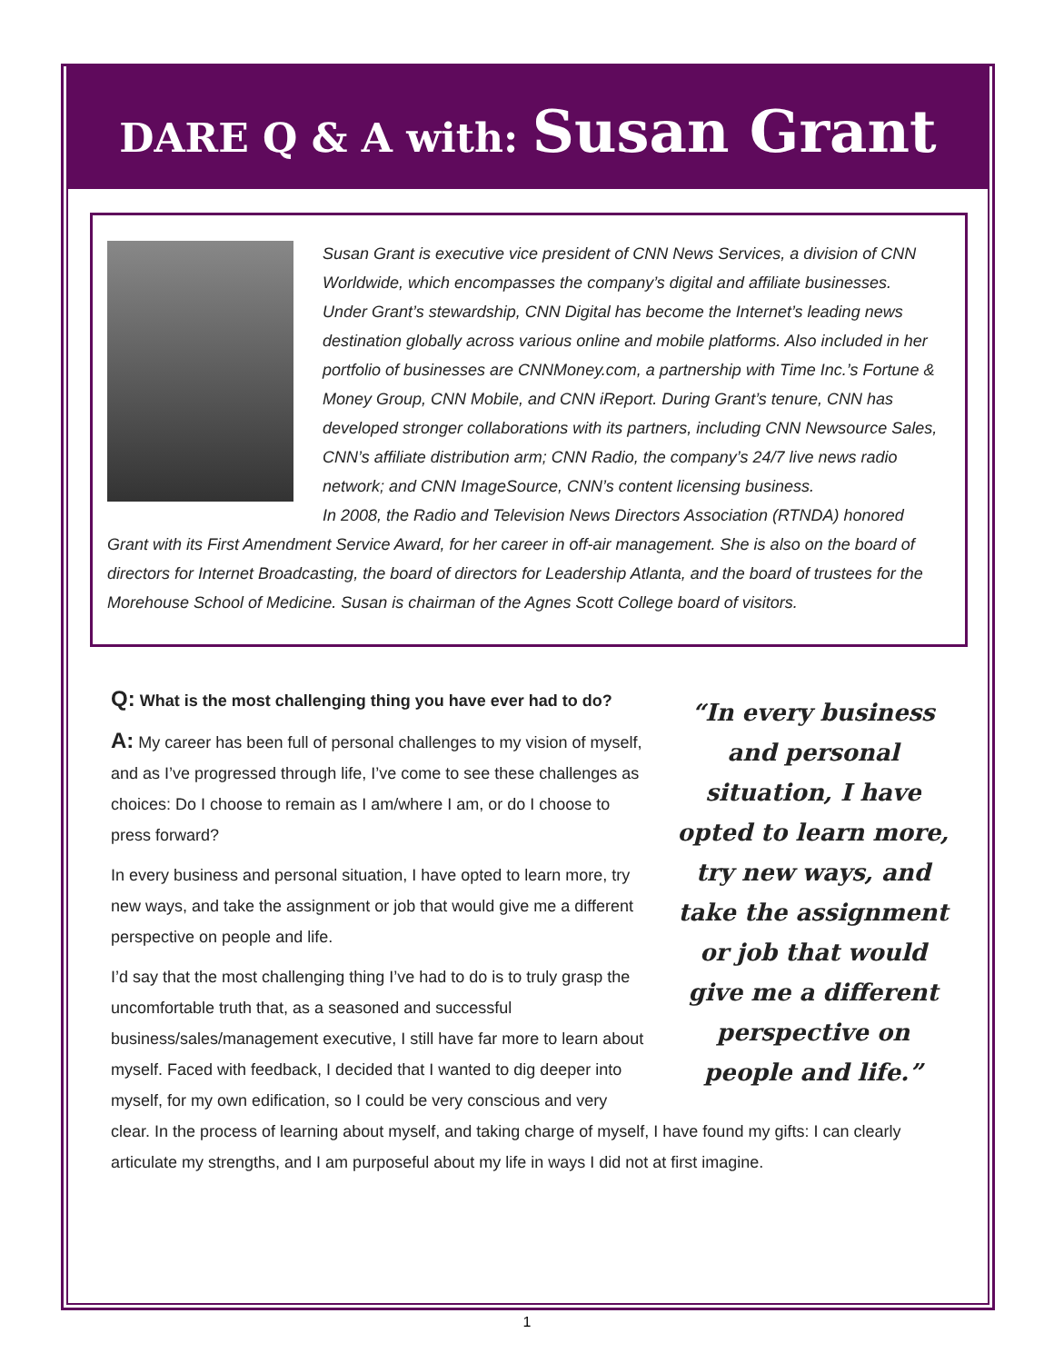DARE Q & A with: Susan Grant
Susan Grant is executive vice president of CNN News Services, a division of CNN Worldwide, which encompasses the company’s digital and affiliate businesses. Under Grant’s stewardship, CNN Digital has become the Internet’s leading news destination globally across various online and mobile platforms. Also included in her portfolio of businesses are CNNMoney.com, a partnership with Time Inc.’s Fortune & Money Group, CNN Mobile, and CNN iReport. During Grant’s tenure, CNN has developed stronger collaborations with its partners, including CNN Newsource Sales, CNN’s affiliate distribution arm; CNN Radio, the company’s 24/7 live news radio network; and CNN ImageSource, CNN’s content licensing business.
In 2008, the Radio and Television News Directors Association (RTNDA) honored Grant with its First Amendment Service Award, for her career in off-air management. She is also on the board of directors for Internet Broadcasting, the board of directors for Leadership Atlanta, and the board of trustees for the Morehouse School of Medicine. Susan is chairman of the Agnes Scott College board of visitors.
“In every business and personal situation, I have opted to learn more, try new ways, and take the assignment or job that would give me a different perspective on people and life.”
Q: What is the most challenging thing you have ever had to do?
A: My career has been full of personal challenges to my vision of myself, and as I’ve progressed through life, I’ve come to see these challenges as choices: Do I choose to remain as I am/where I am, or do I choose to press forward?
In every business and personal situation, I have opted to learn more, try new ways, and take the assignment or job that would give me a different perspective on people and life.
I’d say that the most challenging thing I’ve had to do is to truly grasp the uncomfortable truth that, as a seasoned and successful business/sales/management executive, I still have far more to learn about myself. Faced with feedback, I decided that I wanted to dig deeper into myself, for my own edification, so I could be very conscious and very clear. In the process of learning about myself, and taking charge of myself, I have found my gifts: I can clearly articulate my strengths, and I am purposeful about my life in ways I did not at first imagine.
1